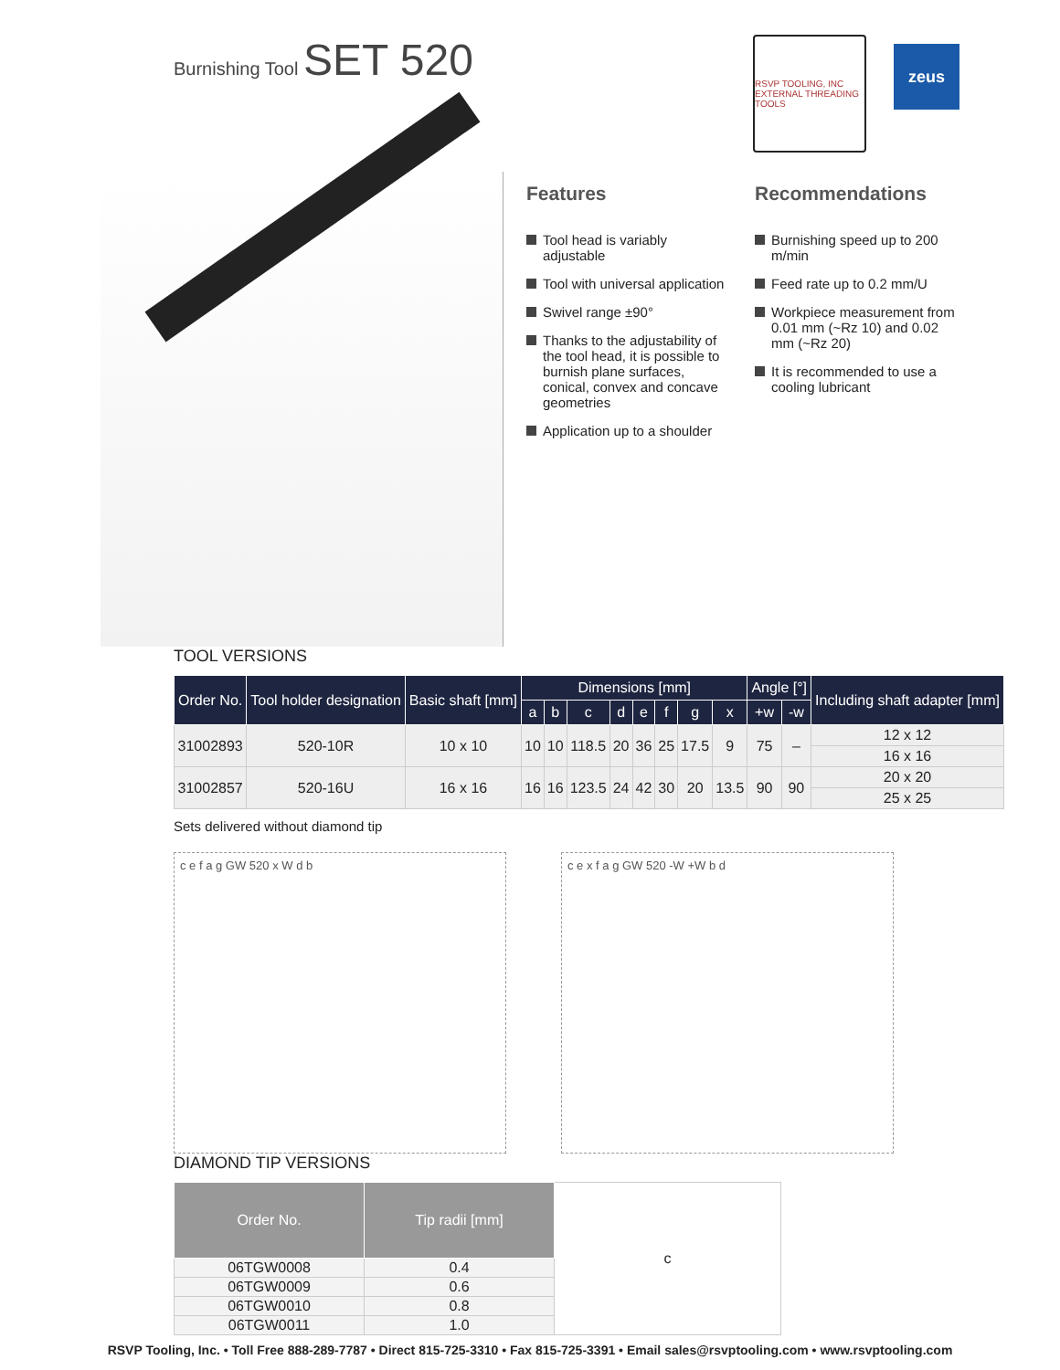Burnishing Tool SET 520
RSVP TOOLING, INC
EXTERNAL THREADING TOOLS
zeus
Features
Tool head is variably adjustable
Tool with universal application
Swivel range ±90°
Thanks to the adjustability of the tool head, it is possible to burnish plane surfaces, conical, convex and concave geometries
Application up to a shoulder
Recommendations
Burnishing speed up to 200 m/min
Feed rate up to 0.2 mm/U
Workpiece measurement from 0.01 mm (~Rz 10) and 0.02 mm (~Rz 20)
It is recommended to use a cooling lubricant
TOOL VERSIONS
| Order No. | Tool holder designation | Basic shaft [mm] | Dimensions [mm] | | | | | | | | Angle [°] | | Including shaft adapter [mm] |
| --- | --- | --- | --- | --- | --- | --- | --- | --- | --- | --- | --- | --- | --- |
| | | | a | b | c | d | e | f | g | x | +w | -w | |
| 31002893 | 520-10R | 10 x 10 | 10 | 10 | 118.5 | 20 | 36 | 25 | 17.5 | 9 | 75 | – | 12 x 12 |
| | | | | | | | | | | | | | 16 x 16 |
| 31002857 | 520-16U | 16 x 16 | 16 | 16 | 123.5 | 24 | 42 | 30 | 20 | 13.5 | 90 | 90 | 20 x 20 |
| | | | | | | | | | | | | | 25 x 25 |
Sets delivered without diamond tip
c e f a g GW 520 x W d b c e x f a g GW 520 -W +W b d
DIAMOND TIP VERSIONS
| Order No. | Tip radii [mm] | c |
| 06TGW0008 | 0.4 | |
| 06TGW0009 | 0.6 | |
| 06TGW0010 | 0.8 | |
| 06TGW0011 | 1.0 | |
RSVP Tooling, Inc. • Toll Free 888-289-7787 • Direct 815-725-3310 • Fax 815-725-3391 • Email sales@rsvptooling.com • www.rsvptooling.com